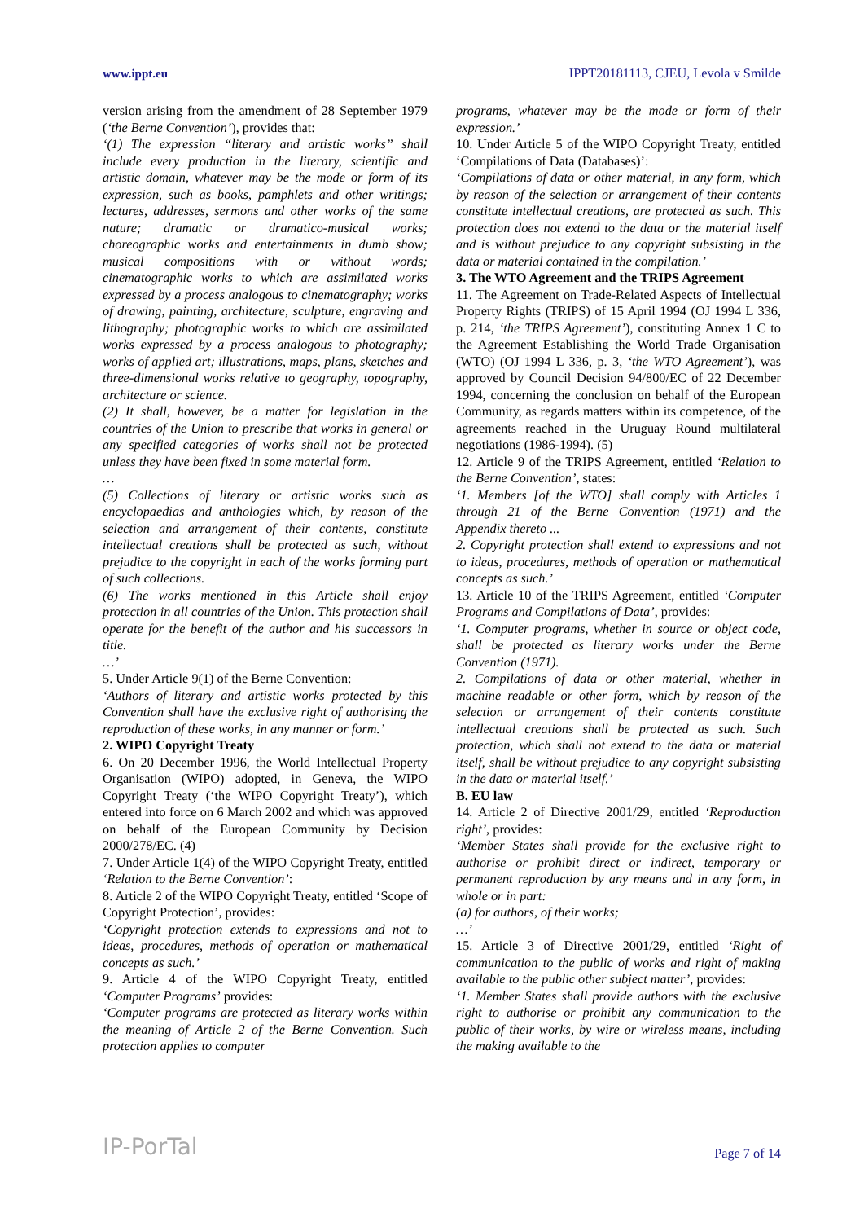www.ippt.eu IPPT20181113, CJEU, Levola v Smilde
version arising from the amendment of 28 September 1979 (‘the Berne Convention’), provides that:
‘(1) The expression “literary and artistic works” shall include every production in the literary, scientific and artistic domain, whatever may be the mode or form of its expression, such as books, pamphlets and other writings; lectures, addresses, sermons and other works of the same nature; dramatic or dramatico-musical works; choreographic works and entertainments in dumb show; musical compositions with or without words; cinematographic works to which are assimilated works expressed by a process analogous to cinematography; works of drawing, painting, architecture, sculpture, engraving and lithography; photographic works to which are assimilated works expressed by a process analogous to photography; works of applied art; illustrations, maps, plans, sketches and three-dimensional works relative to geography, topography, architecture or science.
(2) It shall, however, be a matter for legislation in the countries of the Union to prescribe that works in general or any specified categories of works shall not be protected unless they have been fixed in some material form.
…
(5) Collections of literary or artistic works such as encyclopaedias and anthologies which, by reason of the selection and arrangement of their contents, constitute intellectual creations shall be protected as such, without prejudice to the copyright in each of the works forming part of such collections.
(6) The works mentioned in this Article shall enjoy protection in all countries of the Union. This protection shall operate for the benefit of the author and his successors in title.
…’
5. Under Article 9(1) of the Berne Convention:
‘Authors of literary and artistic works protected by this Convention shall have the exclusive right of authorising the reproduction of these works, in any manner or form.’
2. WIPO Copyright Treaty
6. On 20 December 1996, the World Intellectual Property Organisation (WIPO) adopted, in Geneva, the WIPO Copyright Treaty (‘the WIPO Copyright Treaty’), which entered into force on 6 March 2002 and which was approved on behalf of the European Community by Decision 2000/278/EC. (4)
7. Under Article 1(4) of the WIPO Copyright Treaty, entitled ‘Relation to the Berne Convention’:
8. Article 2 of the WIPO Copyright Treaty, entitled ‘Scope of Copyright Protection’, provides:
‘Copyright protection extends to expressions and not to ideas, procedures, methods of operation or mathematical concepts as such.’
9. Article 4 of the WIPO Copyright Treaty, entitled ‘Computer Programs’ provides:
‘Computer programs are protected as literary works within the meaning of Article 2 of the Berne Convention. Such protection applies to computer
programs, whatever may be the mode or form of their expression.’
10. Under Article 5 of the WIPO Copyright Treaty, entitled ‘Compilations of Data (Databases)’:
‘Compilations of data or other material, in any form, which by reason of the selection or arrangement of their contents constitute intellectual creations, are protected as such. This protection does not extend to the data or the material itself and is without prejudice to any copyright subsisting in the data or material contained in the compilation.’
3. The WTO Agreement and the TRIPS Agreement
11. The Agreement on Trade-Related Aspects of Intellectual Property Rights (TRIPS) of 15 April 1994 (OJ 1994 L 336, p. 214, ‘the TRIPS Agreement’), constituting Annex 1 C to the Agreement Establishing the World Trade Organisation (WTO) (OJ 1994 L 336, p. 3, ‘the WTO Agreement’), was approved by Council Decision 94/800/EC of 22 December 1994, concerning the conclusion on behalf of the European Community, as regards matters within its competence, of the agreements reached in the Uruguay Round multilateral negotiations (1986-1994). (5)
12. Article 9 of the TRIPS Agreement, entitled ‘Relation to the Berne Convention’, states:
‘1. Members [of the WTO] shall comply with Articles 1 through 21 of the Berne Convention (1971) and the Appendix thereto ...
2. Copyright protection shall extend to expressions and not to ideas, procedures, methods of operation or mathematical concepts as such.’
13. Article 10 of the TRIPS Agreement, entitled ‘Computer Programs and Compilations of Data’, provides:
‘1. Computer programs, whether in source or object code, shall be protected as literary works under the Berne Convention (1971).
2. Compilations of data or other material, whether in machine readable or other form, which by reason of the selection or arrangement of their contents constitute intellectual creations shall be protected as such. Such protection, which shall not extend to the data or material itself, shall be without prejudice to any copyright subsisting in the data or material itself.’
B. EU law
14. Article 2 of Directive 2001/29, entitled ‘Reproduction right’, provides:
‘Member States shall provide for the exclusive right to authorise or prohibit direct or indirect, temporary or permanent reproduction by any means and in any form, in whole or in part:
(a) for authors, of their works;
…’
15. Article 3 of Directive 2001/29, entitled ‘Right of communication to the public of works and right of making available to the public other subject matter’, provides:
‘1. Member States shall provide authors with the exclusive right to authorise or prohibit any communication to the public of their works, by wire or wireless means, including the making available to the
IP-PorTal Page 7 of 14